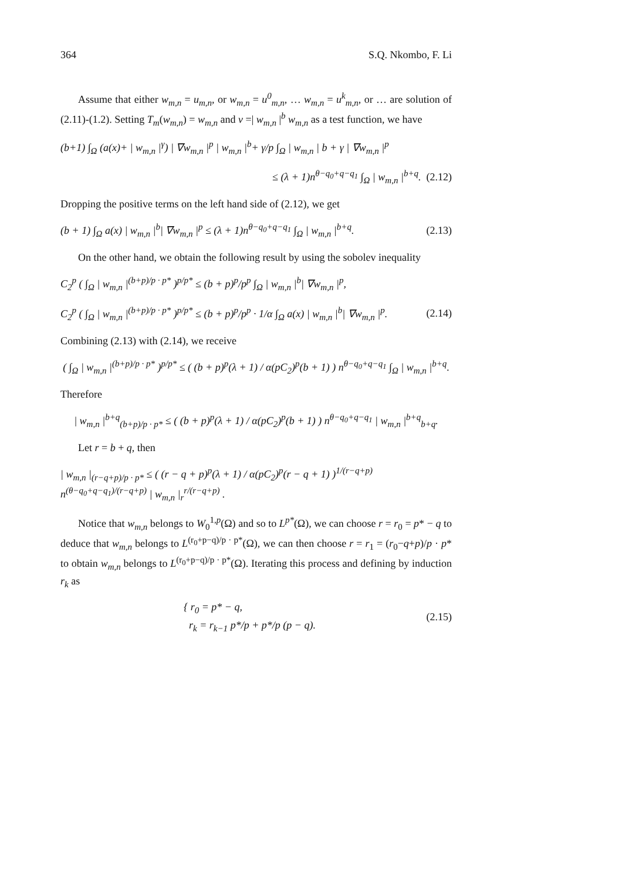364 S.Q. Nkombo, F. Li
Assume that either w<sub>m,n</sub> = u<sub>m,n</sub>, or w<sub>m,n</sub> = u<sup>0</sup><sub>m,n</sub>, … w<sub>m,n</sub> = u<sup>k</sup><sub>m,n</sub>, or … are solution of (2.11)-(1.2). Setting T<sub>m</sub>(w<sub>m,n</sub>) = w<sub>m,n</sub> and v =| w<sub>m,n</sub> |<sup>b</sup> w<sub>m,n</sub> as a test function, we have
(b+1) ∫<sub>Ω</sub> (a(x)+ | w<sub>m,n</sub> |<sup>γ</sup>) | ∇w<sub>m,n</sub> |<sup>p</sup> | w<sub>m,n</sub> |<sup>b</sup>+ γ/p ∫<sub>Ω</sub> | w<sub>m,n</sub> | b + γ | ∇w<sub>m,n</sub> |<sup>p</sup>
≤ (λ + 1)n<sup>θ−q<sub>0</sub>+q−q<sub>1</sub></sup> ∫<sub>Ω</sub> | w<sub>m,n</sub> |<sup>b+q</sup>. (2.12)
Dropping the positive terms on the left hand side of (2.12), we get
(b + 1) ∫<sub>Ω</sub> a(x) | w<sub>m,n</sub> |<sup>b</sup>| ∇w<sub>m,n</sub> |<sup>p</sup> ≤ (λ + 1)n<sup>θ−q<sub>0</sub>+q−q<sub>1</sub></sup> ∫<sub>Ω</sub> | w<sub>m,n</sub> |<sup>b+q</sup>. (2.13)
On the other hand, we obtain the following result by using the sobolev inequality
C<sub>2</sub><sup>p</sup> ( ∫<sub>Ω</sub> | w<sub>m,n</sub> |<sup>(b+p)/p · p*</sup> )<sup>p/p*</sup> ≤ (b + p)<sup>p</sup>/p<sup>p</sup> ∫<sub>Ω</sub> | w<sub>m,n</sub> |<sup>b</sup>| ∇w<sub>m,n</sub> |<sup>p</sup>,
C<sub>2</sub><sup>p</sup> ( ∫<sub>Ω</sub> | w<sub>m,n</sub> |<sup>(b+p)/p · p*</sup> )<sup>p/p*</sup> ≤ (b + p)<sup>p</sup>/p<sup>p</sup> · 1/α ∫<sub>Ω</sub> a(x) | w<sub>m,n</sub> |<sup>b</sup>| ∇w<sub>m,n</sub> |<sup>p</sup>. (2.14)
Combining (2.13) with (2.14), we receive
( ∫<sub>Ω</sub> | w<sub>m,n</sub> |<sup>(b+p)/p · p*</sup> )<sup>p/p*</sup> ≤ ( (b + p)<sup>p</sup>(λ + 1) / α(pC<sub>2</sub>)<sup>p</sup>(b + 1) ) n<sup>θ−q<sub>0</sub>+q−q<sub>1</sub></sup> ∫<sub>Ω</sub> | w<sub>m,n</sub> |<sup>b+q</sup>.
Therefore
| w<sub>m,n</sub> |<sup>b+q</sup><sub>(b+p)/p · p*</sub> ≤ ( (b + p)<sup>p</sup>(λ + 1) / α(pC<sub>2</sub>)<sup>p</sup>(b + 1) ) n<sup>θ−q<sub>0</sub>+q−q<sub>1</sub></sup> | w<sub>m,n</sub> |<sup>b+q</sup><sub>b+q</sub>.
Let r = b + q, then
| w<sub>m,n</sub> |<sub>(r−q+p)/p · p*</sub> ≤ ( (r − q + p)<sup>p</sup>(λ + 1) / α(pC<sub>2</sub>)<sup>p</sup>(r − q + 1) )<sup>1/(r−q+p)</sup> n<sup>(θ−q<sub>0</sub>+q−q<sub>1</sub>)/(r−q+p)</sup> | w<sub>m,n</sub> |<sub>r</sub><sup>r/(r−q+p)</sup> .
Notice that w<sub>m,n</sub> belongs to W<sub>0</sub><sup>1,p</sup>(Ω) and so to L<sup>p*</sup>(Ω), we can choose r = r<sub>0</sub> = p* − q to deduce that w<sub>m,n</sub> belongs to L<sup>(r<sub>0</sub>+p−q)/p · p*</sup>(Ω), we can then choose r = r<sub>1</sub> = (r<sub>0</sub>−q+p)/p · p* to obtain w<sub>m,n</sub> belongs to L<sup>(r<sub>0</sub>+p−q)/p · p*</sup>(Ω). Iterating this process and defining by induction r<sub>k</sub> as
{ r<sub>0</sub> = p* − q,
r<sub>k</sub> = r<sub>k−1</sub> p*/p + p*/p (p − q). (2.15)